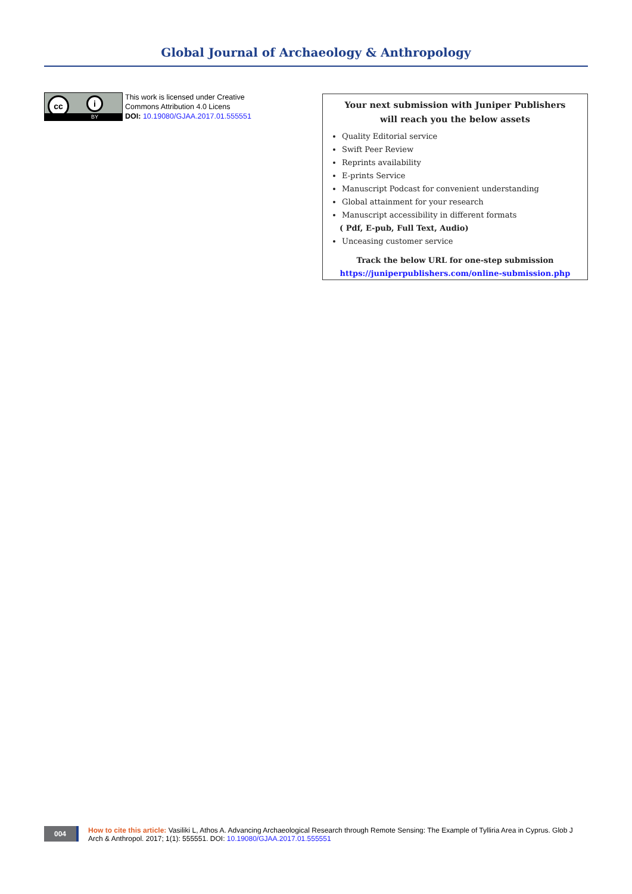Global Journal of Archaeology & Anthropology
cc i
BY
This work is licensed under Creative
Commons Attribution 4.0 Licens
DOI: 10.19080/GJAA.2017.01.555551
Your next submission with Juniper Publishers
will reach you the below assets
Quality Editorial service
Swift Peer Review
Reprints availability
E-prints Service
Manuscript Podcast for convenient understanding
Global attainment for your research
Manuscript accessibility in different formats
( Pdf, E-pub, Full Text, Audio)
Unceasing customer service
Track the below URL for one-step submission
https://juniperpublishers.com/online-submission.php
004
How to cite this article: Vasiliki L, Athos A. Advancing Archaeological Research through Remote Sensing: The Example of Tylliria Area in Cyprus. Glob J Arch & Anthropol. 2017; 1(1): 555551. DOI: 10.19080/GJAA.2017.01.555551